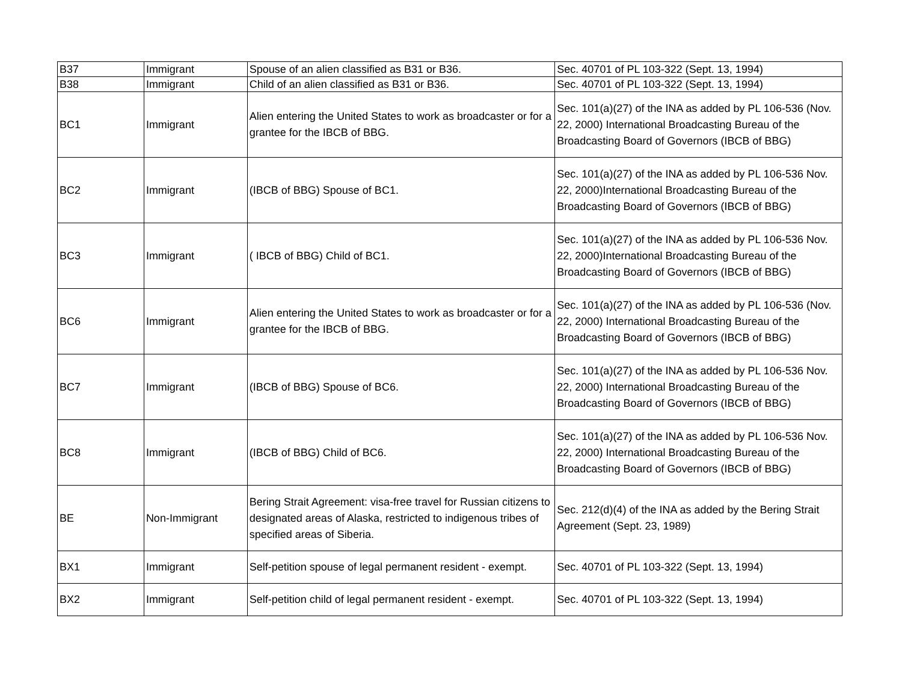| B37 | Immigrant | Spouse of an alien classified as B31 or B36. | Sec. 40701 of PL 103-322 (Sept. 13, 1994) |
| B38 | Immigrant | Child of an alien classified as B31 or B36. | Sec. 40701 of PL 103-322 (Sept. 13, 1994) |
| BC1 | Immigrant | Alien entering the United States to work as broadcaster or for a grantee for the IBCB of BBG. | Sec. 101(a)(27) of the INA as added by PL 106-536 (Nov. 22, 2000) International Broadcasting Bureau of the Broadcasting Board of Governors (IBCB of BBG) |
| BC2 | Immigrant | (IBCB of BBG) Spouse of BC1. | Sec. 101(a)(27) of the INA as added by PL 106-536 Nov. 22, 2000)International Broadcasting Bureau of the Broadcasting Board of Governors (IBCB of BBG) |
| BC3 | Immigrant | ( IBCB of BBG) Child of BC1. | Sec. 101(a)(27) of the INA as added by PL 106-536 Nov. 22, 2000)International Broadcasting Bureau of the Broadcasting Board of Governors (IBCB of BBG) |
| BC6 | Immigrant | Alien entering the United States to work as broadcaster or for a grantee for the IBCB of BBG. | Sec. 101(a)(27) of the INA as added by PL 106-536 (Nov. 22, 2000) International Broadcasting Bureau of the Broadcasting Board of Governors (IBCB of BBG) |
| BC7 | Immigrant | (IBCB of BBG) Spouse of BC6. | Sec. 101(a)(27) of the INA as added by PL 106-536 Nov. 22, 2000) International Broadcasting Bureau of the Broadcasting Board of Governors (IBCB of BBG) |
| BC8 | Immigrant | (IBCB of BBG) Child of BC6. | Sec. 101(a)(27) of the INA as added by PL 106-536 Nov. 22, 2000) International Broadcasting Bureau of the Broadcasting Board of Governors (IBCB of BBG) |
| BE | Non-Immigrant | Bering Strait Agreement: visa-free travel for Russian citizens to designated areas of Alaska, restricted to indigenous tribes of specified areas of Siberia. | Sec. 212(d)(4) of the INA as added by the Bering Strait Agreement (Sept. 23, 1989) |
| BX1 | Immigrant | Self-petition spouse of legal permanent resident - exempt. | Sec. 40701 of PL 103-322 (Sept. 13, 1994) |
| BX2 | Immigrant | Self-petition child of legal permanent resident - exempt. | Sec. 40701 of PL 103-322 (Sept. 13, 1994) |